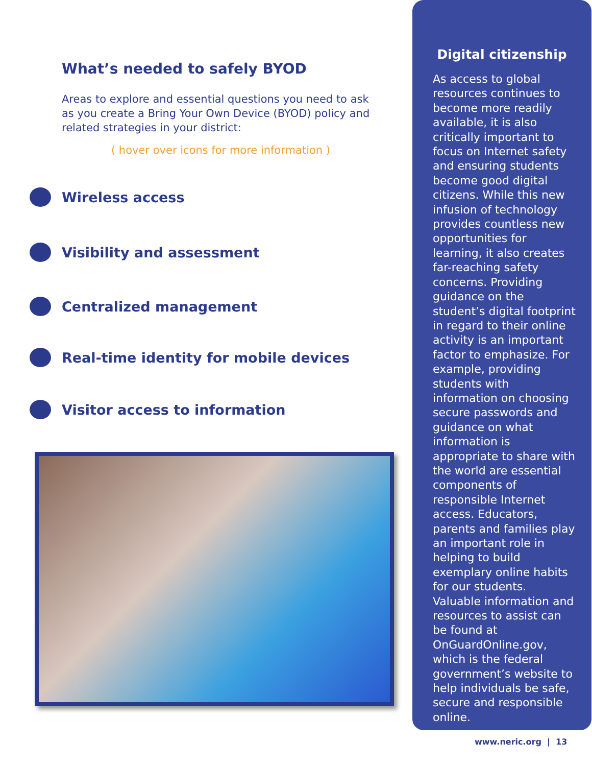What’s needed to safely BYOD
Areas to explore and essential questions you need to ask as you create a Bring Your Own Device (BYOD) policy and related strategies in your district:
( hover over icons for more information )
Wireless access
Visibility and assessment
Centralized management
Real-time identity for mobile devices
Visitor access to information
Digital citizenship
As access to global resources continues to become more readily available, it is also critically important to focus on Internet safety and ensuring students become good digital citizens. While this new infusion of technology provides countless new opportunities for learning, it also creates far-reaching safety concerns. Providing guidance on the student’s digital footprint in regard to their online activity is an important factor to emphasize. For example, providing students with information on choosing secure passwords and guidance on what information is appropriate to share with the world are essential components of responsible Internet access. Educators, parents and families play an important role in helping to build exemplary online habits for our students. Valuable information and resources to assist can be found at OnGuardOnline.gov, which is the federal government’s website to help individuals be safe, secure and responsible online.
www.neric.org | 13